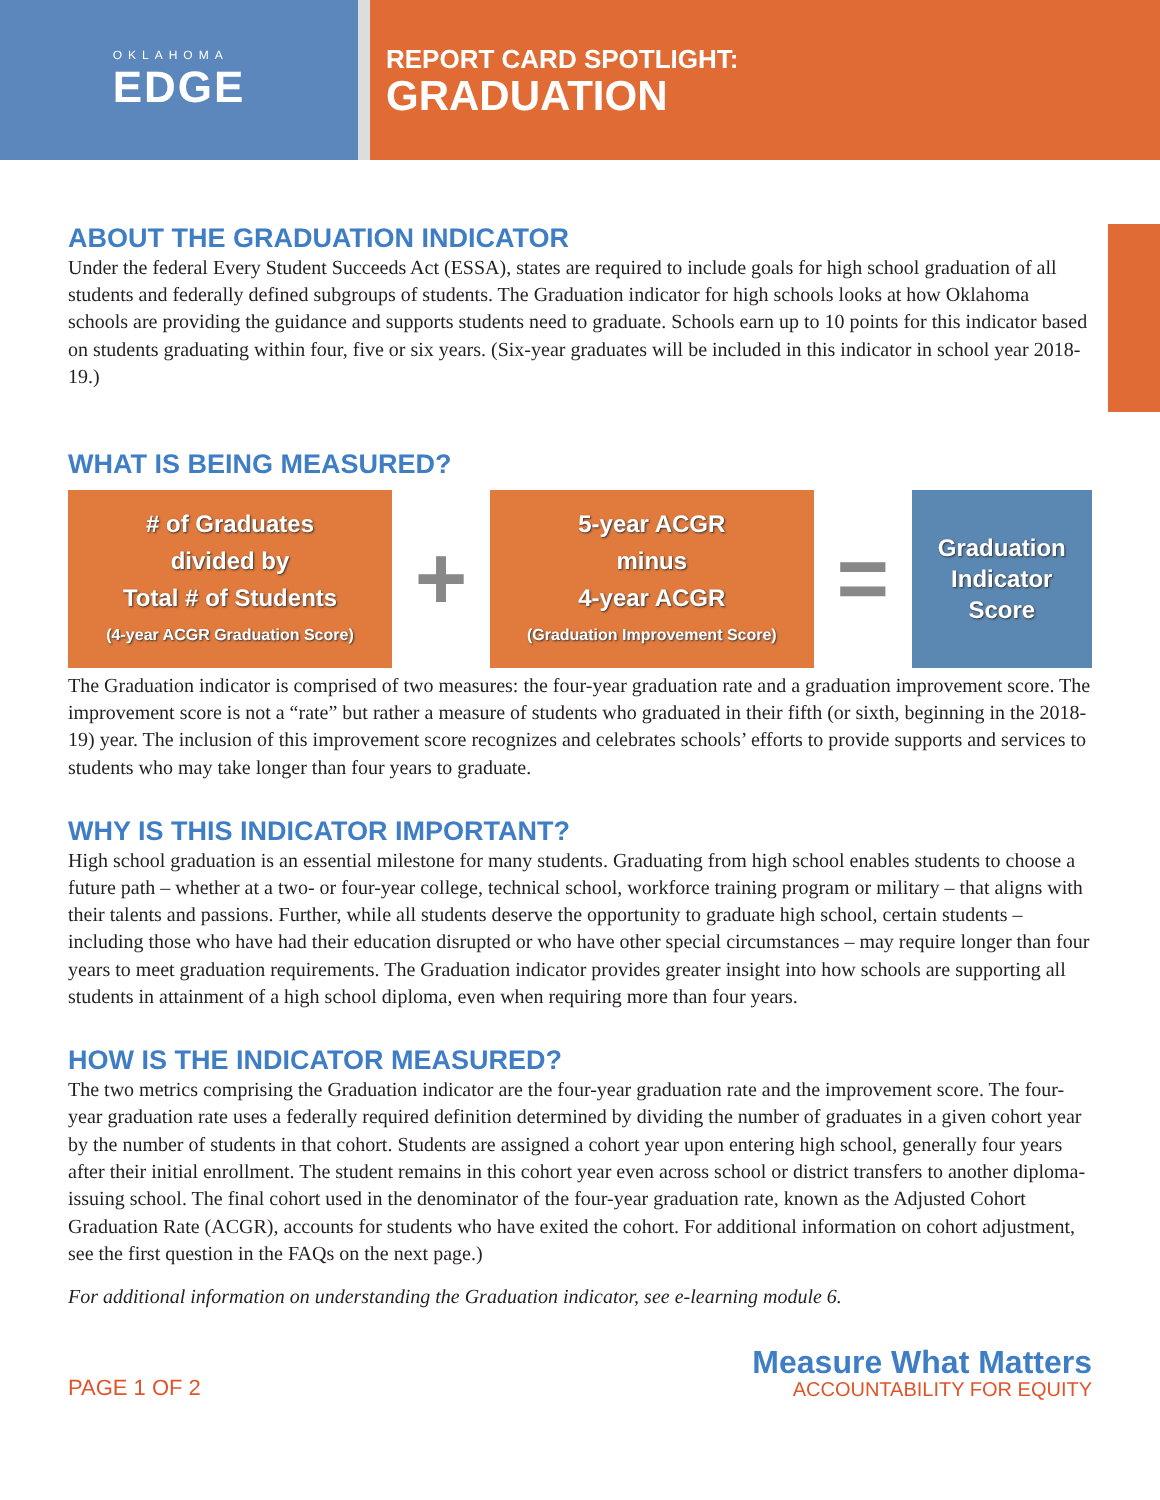OKLAHOMA
EDGE
REPORT CARD SPOTLIGHT:
GRADUATION
ABOUT THE GRADUATION INDICATOR
Under the federal Every Student Succeeds Act (ESSA), states are required to include goals for high school graduation of all students and federally defined subgroups of students. The Graduation indicator for high schools looks at how Oklahoma schools are providing the guidance and supports students need to graduate. Schools earn up to 10 points for this indicator based on students graduating within four, five or six years. (Six-year graduates will be included in this indicator in school year 2018-19.)
WHAT IS BEING MEASURED?
# of Graduates
divided by
Total # of Students
(4-year ACGR Graduation Score)
+
5-year ACGR
minus
4-year ACGR
(Graduation Improvement Score)
=
Graduation
Indicator
Score
The Graduation indicator is comprised of two measures: the four-year graduation rate and a graduation improvement score. The improvement score is not a “rate” but rather a measure of students who graduated in their fifth (or sixth, beginning in the 2018-19) year. The inclusion of this improvement score recognizes and celebrates schools’ efforts to provide supports and services to students who may take longer than four years to graduate.
WHY IS THIS INDICATOR IMPORTANT?
High school graduation is an essential milestone for many students. Graduating from high school enables students to choose a future path – whether at a two- or four-year college, technical school, workforce training program or military – that aligns with their talents and passions. Further, while all students deserve the opportunity to graduate high school, certain students – including those who have had their education disrupted or who have other special circumstances – may require longer than four years to meet graduation requirements. The Graduation indicator provides greater insight into how schools are supporting all students in attainment of a high school diploma, even when requiring more than four years.
HOW IS THE INDICATOR MEASURED?
The two metrics comprising the Graduation indicator are the four-year graduation rate and the improvement score. The four-year graduation rate uses a federally required definition determined by dividing the number of graduates in a given cohort year by the number of students in that cohort. Students are assigned a cohort year upon entering high school, generally four years after their initial enrollment. The student remains in this cohort year even across school or district transfers to another diploma-issuing school. The final cohort used in the denominator of the four-year graduation rate, known as the Adjusted Cohort Graduation Rate (ACGR), accounts for students who have exited the cohort. For additional information on cohort adjustment, see the first question in the FAQs on the next page.)
For additional information on understanding the Graduation indicator, see e-learning module 6.
PAGE 1 OF 2
Measure What Matters
ACCOUNTABILITY FOR EQUITY